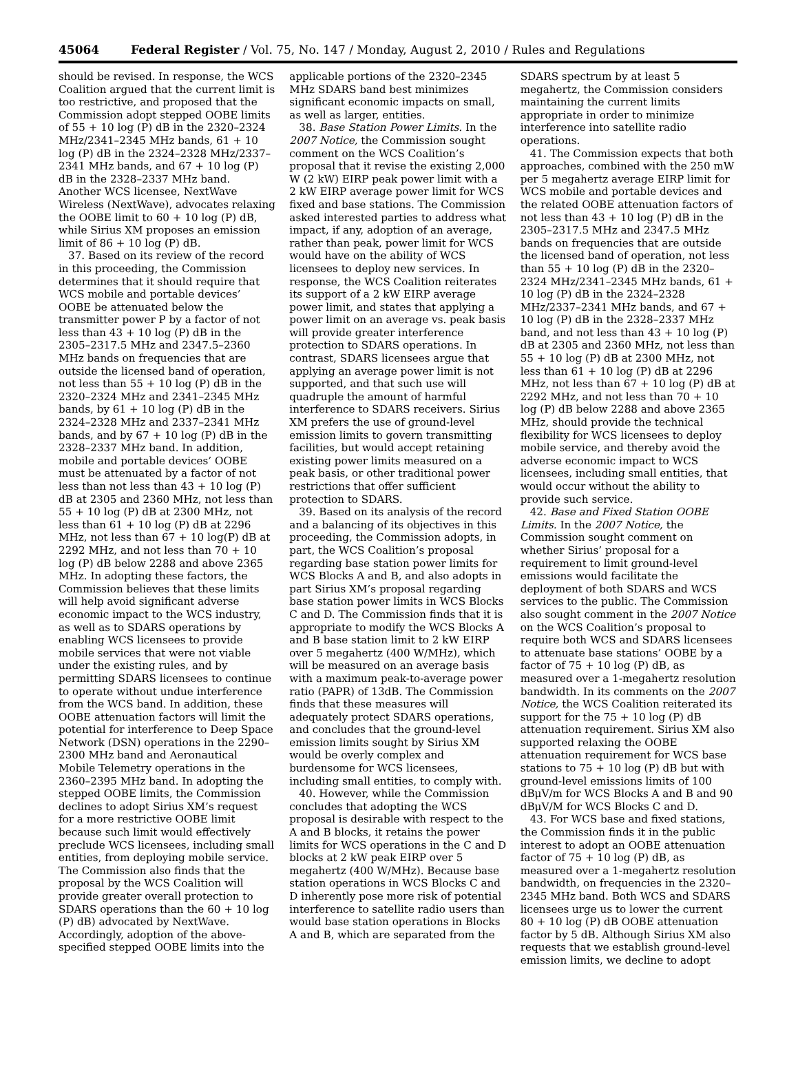45064 Federal Register / Vol. 75, No. 147 / Monday, August 2, 2010 / Rules and Regulations
should be revised. In response, the WCS Coalition argued that the current limit is too restrictive, and proposed that the Commission adopt stepped OOBE limits of 55 + 10 log (P) dB in the 2320–2324 MHz/2341–2345 MHz bands, 61 + 10 log (P) dB in the 2324–2328 MHz/2337–2341 MHz bands, and 67 + 10 log (P) dB in the 2328–2337 MHz band. Another WCS licensee, NextWave Wireless (NextWave), advocates relaxing the OOBE limit to 60 + 10 log (P) dB, while Sirius XM proposes an emission limit of 86 + 10 log (P) dB.
37. Based on its review of the record in this proceeding, the Commission determines that it should require that WCS mobile and portable devices’ OOBE be attenuated below the transmitter power P by a factor of not less than 43 + 10 log (P) dB in the 2305–2317.5 MHz and 2347.5–2360 MHz bands on frequencies that are outside the licensed band of operation, not less than 55 + 10 log (P) dB in the 2320–2324 MHz and 2341–2345 MHz bands, by 61 + 10 log (P) dB in the 2324–2328 MHz and 2337–2341 MHz bands, and by 67 + 10 log (P) dB in the 2328–2337 MHz band. In addition, mobile and portable devices’ OOBE must be attenuated by a factor of not less than not less than 43 + 10 log (P) dB at 2305 and 2360 MHz, not less than 55 + 10 log (P) dB at 2300 MHz, not less than 61 + 10 log (P) dB at 2296 MHz, not less than 67 + 10 log(P) dB at 2292 MHz, and not less than 70 + 10 log (P) dB below 2288 and above 2365 MHz. In adopting these factors, the Commission believes that these limits will help avoid significant adverse economic impact to the WCS industry, as well as to SDARS operations by enabling WCS licensees to provide mobile services that were not viable under the existing rules, and by permitting SDARS licensees to continue to operate without undue interference from the WCS band. In addition, these OOBE attenuation factors will limit the potential for interference to Deep Space Network (DSN) operations in the 2290–2300 MHz band and Aeronautical Mobile Telemetry operations in the 2360–2395 MHz band. In adopting the stepped OOBE limits, the Commission declines to adopt Sirius XM’s request for a more restrictive OOBE limit because such limit would effectively preclude WCS licensees, including small entities, from deploying mobile service. The Commission also finds that the proposal by the WCS Coalition will provide greater overall protection to SDARS operations than the 60 + 10 log (P) dB) advocated by NextWave. Accordingly, adoption of the above-specified stepped OOBE limits into the
applicable portions of the 2320–2345 MHz SDARS band best minimizes significant economic impacts on small, as well as larger, entities.
38. Base Station Power Limits. In the 2007 Notice, the Commission sought comment on the WCS Coalition’s proposal that it revise the existing 2,000 W (2 kW) EIRP peak power limit with a 2 kW EIRP average power limit for WCS fixed and base stations. The Commission asked interested parties to address what impact, if any, adoption of an average, rather than peak, power limit for WCS would have on the ability of WCS licensees to deploy new services. In response, the WCS Coalition reiterates its support of a 2 kW EIRP average power limit, and states that applying a power limit on an average vs. peak basis will provide greater interference protection to SDARS operations. In contrast, SDARS licensees argue that applying an average power limit is not supported, and that such use will quadruple the amount of harmful interference to SDARS receivers. Sirius XM prefers the use of ground-level emission limits to govern transmitting facilities, but would accept retaining existing power limits measured on a peak basis, or other traditional power restrictions that offer sufficient protection to SDARS.
39. Based on its analysis of the record and a balancing of its objectives in this proceeding, the Commission adopts, in part, the WCS Coalition’s proposal regarding base station power limits for WCS Blocks A and B, and also adopts in part Sirius XM’s proposal regarding base station power limits in WCS Blocks C and D. The Commission finds that it is appropriate to modify the WCS Blocks A and B base station limit to 2 kW EIRP over 5 megahertz (400 W/MHz), which will be measured on an average basis with a maximum peak-to-average power ratio (PAPR) of 13dB. The Commission finds that these measures will adequately protect SDARS operations, and concludes that the ground-level emission limits sought by Sirius XM would be overly complex and burdensome for WCS licensees, including small entities, to comply with.
40. However, while the Commission concludes that adopting the WCS proposal is desirable with respect to the A and B blocks, it retains the power limits for WCS operations in the C and D blocks at 2 kW peak EIRP over 5 megahertz (400 W/MHz). Because base station operations in WCS Blocks C and D inherently pose more risk of potential interference to satellite radio users than would base station operations in Blocks A and B, which are separated from the
SDARS spectrum by at least 5 megahertz, the Commission considers maintaining the current limits appropriate in order to minimize interference into satellite radio operations.
41. The Commission expects that both approaches, combined with the 250 mW per 5 megahertz average EIRP limit for WCS mobile and portable devices and the related OOBE attenuation factors of not less than 43 + 10 log (P) dB in the 2305–2317.5 MHz and 2347.5 MHz bands on frequencies that are outside the licensed band of operation, not less than 55 + 10 log (P) dB in the 2320–2324 MHz/2341–2345 MHz bands, 61 + 10 log (P) dB in the 2324–2328 MHz/2337–2341 MHz bands, and 67 + 10 log (P) dB in the 2328–2337 MHz band, and not less than 43 + 10 log (P) dB at 2305 and 2360 MHz, not less than 55 + 10 log (P) dB at 2300 MHz, not less than 61 + 10 log (P) dB at 2296 MHz, not less than 67 + 10 log (P) dB at 2292 MHz, and not less than 70 + 10 log (P) dB below 2288 and above 2365 MHz, should provide the technical flexibility for WCS licensees to deploy mobile service, and thereby avoid the adverse economic impact to WCS licensees, including small entities, that would occur without the ability to provide such service.
42. Base and Fixed Station OOBE Limits. In the 2007 Notice, the Commission sought comment on whether Sirius’ proposal for a requirement to limit ground-level emissions would facilitate the deployment of both SDARS and WCS services to the public. The Commission also sought comment in the 2007 Notice on the WCS Coalition’s proposal to require both WCS and SDARS licensees to attenuate base stations’ OOBE by a factor of 75 + 10 log (P) dB, as measured over a 1-megahertz resolution bandwidth. In its comments on the 2007 Notice, the WCS Coalition reiterated its support for the 75 + 10 log (P) dB attenuation requirement. Sirius XM also supported relaxing the OOBE attenuation requirement for WCS base stations to 75 + 10 log (P) dB but with ground-level emissions limits of 100 dBμV/m for WCS Blocks A and B and 90 dBμV/M for WCS Blocks C and D.
43. For WCS base and fixed stations, the Commission finds it in the public interest to adopt an OOBE attenuation factor of 75 + 10 log (P) dB, as measured over a 1-megahertz resolution bandwidth, on frequencies in the 2320–2345 MHz band. Both WCS and SDARS licensees urge us to lower the current 80 + 10 log (P) dB OOBE attenuation factor by 5 dB. Although Sirius XM also requests that we establish ground-level emission limits, we decline to adopt